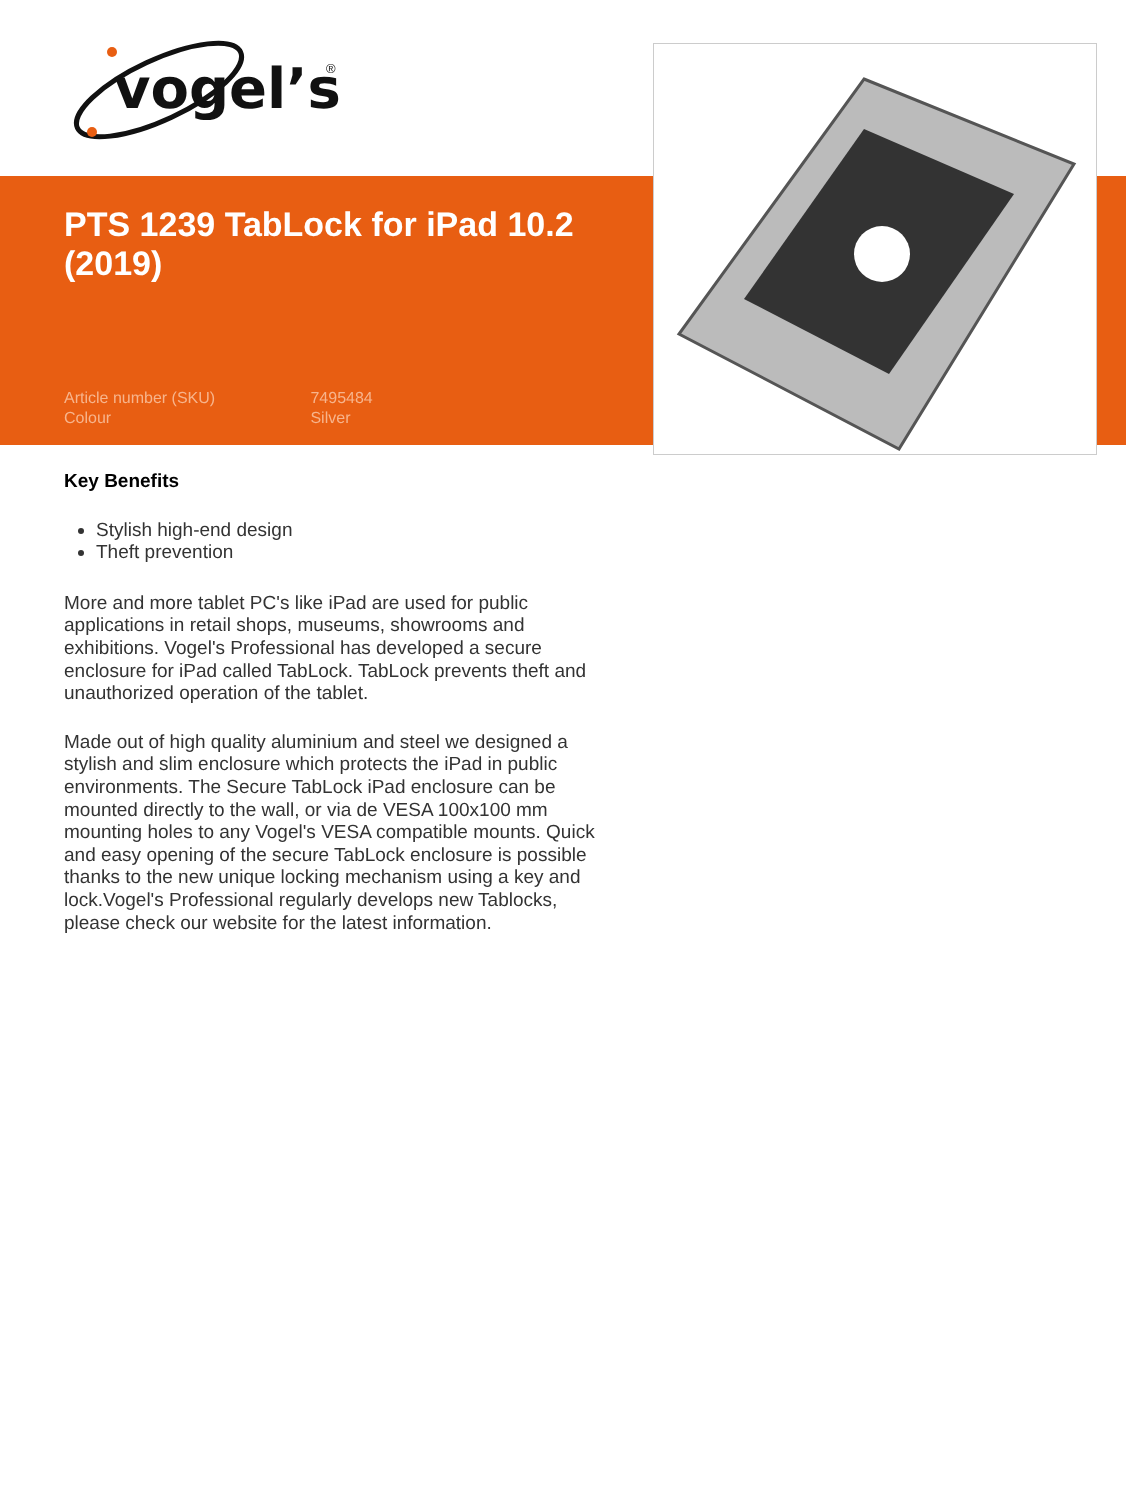vogel’s
®
PTS 1239 TabLock for iPad 10.2 (2019)
Article number (SKU) 7495484
Colour Silver
Key Benefits
Stylish high-end design
Theft prevention
More and more tablet PC's like iPad are used for public applications in retail shops, museums, showrooms and exhibitions. Vogel's Professional has developed a secure enclosure for iPad called TabLock. TabLock prevents theft and unauthorized operation of the tablet.
Made out of high quality aluminium and steel we designed a stylish and slim enclosure which protects the iPad in public environments. The Secure TabLock iPad enclosure can be mounted directly to the wall, or via de VESA 100x100 mm mounting holes to any Vogel's VESA compatible mounts. Quick and easy opening of the secure TabLock enclosure is possible thanks to the new unique locking mechanism using a key and lock.Vogel's Professional regularly develops new Tablocks, please check our website for the latest information.